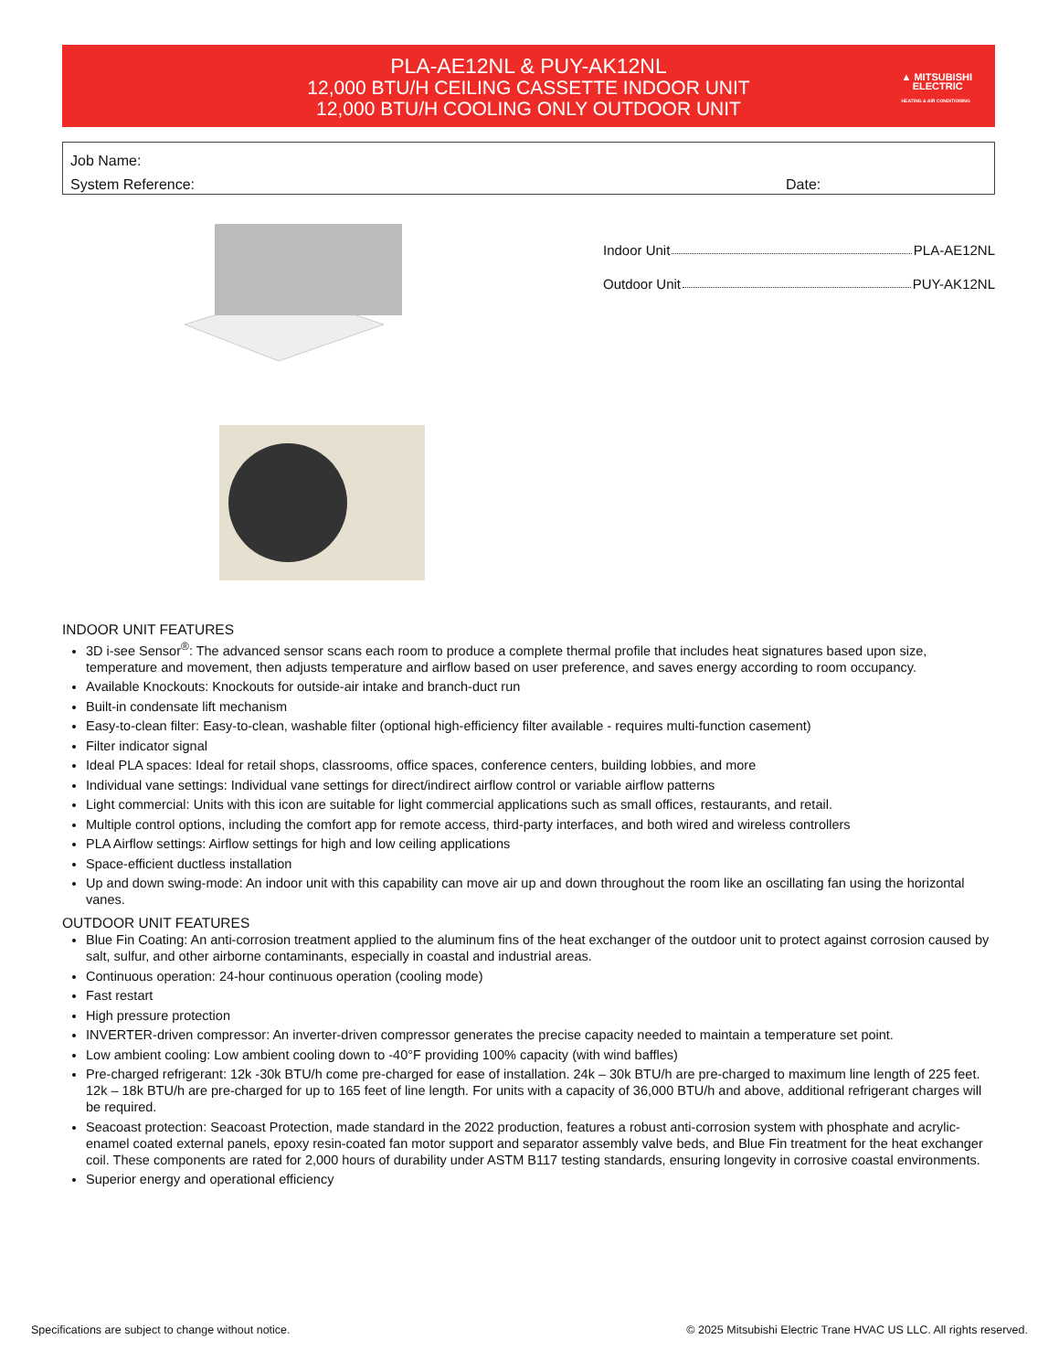PLA-AE12NL & PUY-AK12NL
12,000 BTU/H CEILING CASSETTE INDOOR UNIT
12,000 BTU/H COOLING ONLY OUTDOOR UNIT
▲ MITSUBISHI
ELECTRIC
HEATING & AIR CONDITIONING
Job Name:
System Reference: Date:
Indoor Unit PLA-AE12NL
Outdoor Unit PUY-AK12NL
INDOOR UNIT FEATURES
3D i-see Sensor<sup>®</sup>: The advanced sensor scans each room to produce a complete thermal profile that includes heat signatures based upon size, temperature and movement, then adjusts temperature and airflow based on user preference, and saves energy according to room occupancy.
Available Knockouts: Knockouts for outside-air intake and branch-duct run
Built-in condensate lift mechanism
Easy-to-clean filter: Easy-to-clean, washable filter (optional high-efficiency filter available - requires multi-function casement)
Filter indicator signal
Ideal PLA spaces: Ideal for retail shops, classrooms, office spaces, conference centers, building lobbies, and more
Individual vane settings: Individual vane settings for direct/indirect airflow control or variable airflow patterns
Light commercial: Units with this icon are suitable for light commercial applications such as small offices, restaurants, and retail.
Multiple control options, including the comfort app for remote access, third-party interfaces, and both wired and wireless controllers
PLA Airflow settings: Airflow settings for high and low ceiling applications
Space-efficient ductless installation
Up and down swing-mode: An indoor unit with this capability can move air up and down throughout the room like an oscillating fan using the horizontal vanes.
OUTDOOR UNIT FEATURES
Blue Fin Coating: An anti-corrosion treatment applied to the aluminum fins of the heat exchanger of the outdoor unit to protect against corrosion caused by salt, sulfur, and other airborne contaminants, especially in coastal and industrial areas.
Continuous operation: 24-hour continuous operation (cooling mode)
Fast restart
High pressure protection
INVERTER-driven compressor: An inverter-driven compressor generates the precise capacity needed to maintain a temperature set point.
Low ambient cooling: Low ambient cooling down to -40°F providing 100% capacity (with wind baffles)
Pre-charged refrigerant: 12k -30k BTU/h come pre-charged for ease of installation. 24k – 30k BTU/h are pre-charged to maximum line length of 225 feet. 12k – 18k BTU/h are pre-charged for up to 165 feet of line length. For units with a capacity of 36,000 BTU/h and above, additional refrigerant charges will be required.
Seacoast protection: Seacoast Protection, made standard in the 2022 production, features a robust anti-corrosion system with phosphate and acrylic-enamel coated external panels, epoxy resin-coated fan motor support and separator assembly valve beds, and Blue Fin treatment for the heat exchanger coil. These components are rated for 2,000 hours of durability under ASTM B117 testing standards, ensuring longevity in corrosive coastal environments.
Superior energy and operational efficiency
Specifications are subject to change without notice. © 2025 Mitsubishi Electric Trane HVAC US LLC. All rights reserved.